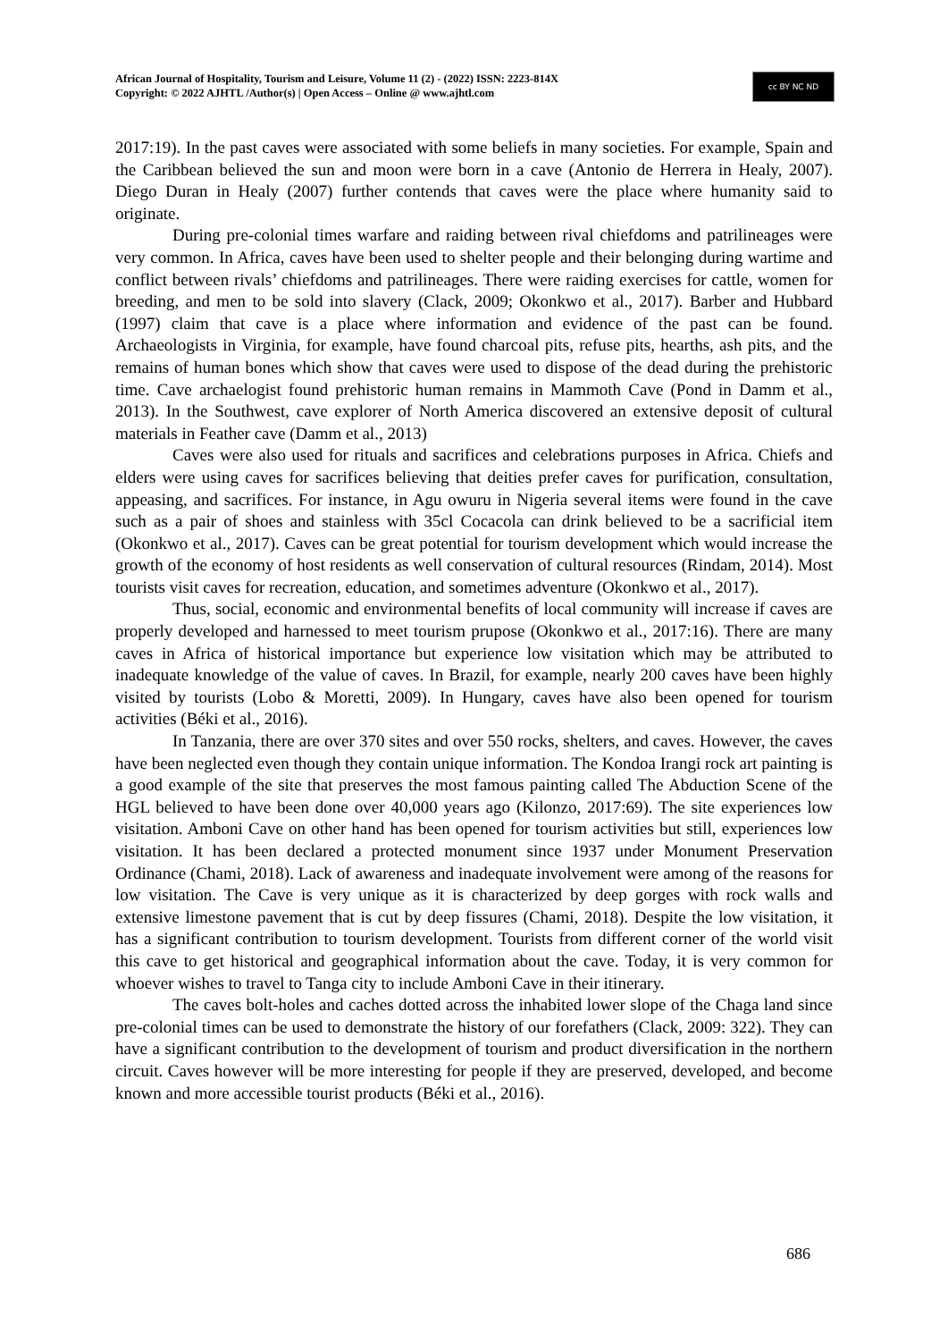African Journal of Hospitality, Tourism and Leisure, Volume 11 (2) - (2022) ISSN: 2223-814X
Copyright: © 2022 AJHTL /Author(s) | Open Access – Online @ www.ajhtl.com
cc BY NC ND
2017:19). In the past caves were associated with some beliefs in many societies. For example, Spain and the Caribbean believed the sun and moon were born in a cave (Antonio de Herrera in Healy, 2007). Diego Duran in Healy (2007) further contends that caves were the place where humanity said to originate.
During pre-colonial times warfare and raiding between rival chiefdoms and patrilineages were very common. In Africa, caves have been used to shelter people and their belonging during wartime and conflict between rivals’ chiefdoms and patrilineages. There were raiding exercises for cattle, women for breeding, and men to be sold into slavery (Clack, 2009; Okonkwo et al., 2017). Barber and Hubbard (1997) claim that cave is a place where information and evidence of the past can be found. Archaeologists in Virginia, for example, have found charcoal pits, refuse pits, hearths, ash pits, and the remains of human bones which show that caves were used to dispose of the dead during the prehistoric time. Cave archaelogist found prehistoric human remains in Mammoth Cave (Pond in Damm et al., 2013). In the Southwest, cave explorer of North America discovered an extensive deposit of cultural materials in Feather cave (Damm et al., 2013)
Caves were also used for rituals and sacrifices and celebrations purposes in Africa. Chiefs and elders were using caves for sacrifices believing that deities prefer caves for purification, consultation, appeasing, and sacrifices. For instance, in Agu owuru in Nigeria several items were found in the cave such as a pair of shoes and stainless with 35cl Cocacola can drink believed to be a sacrificial item (Okonkwo et al., 2017). Caves can be great potential for tourism development which would increase the growth of the economy of host residents as well conservation of cultural resources (Rindam, 2014). Most tourists visit caves for recreation, education, and sometimes adventure (Okonkwo et al., 2017).
Thus, social, economic and environmental benefits of local community will increase if caves are properly developed and harnessed to meet tourism prupose (Okonkwo et al., 2017:16). There are many caves in Africa of historical importance but experience low visitation which may be attributed to inadequate knowledge of the value of caves. In Brazil, for example, nearly 200 caves have been highly visited by tourists (Lobo & Moretti, 2009). In Hungary, caves have also been opened for tourism activities (Béki et al., 2016).
In Tanzania, there are over 370 sites and over 550 rocks, shelters, and caves. However, the caves have been neglected even though they contain unique information. The Kondoa Irangi rock art painting is a good example of the site that preserves the most famous painting called The Abduction Scene of the HGL believed to have been done over 40,000 years ago (Kilonzo, 2017:69). The site experiences low visitation. Amboni Cave on other hand has been opened for tourism activities but still, experiences low visitation. It has been declared a protected monument since 1937 under Monument Preservation Ordinance (Chami, 2018). Lack of awareness and inadequate involvement were among of the reasons for low visitation. The Cave is very unique as it is characterized by deep gorges with rock walls and extensive limestone pavement that is cut by deep fissures (Chami, 2018). Despite the low visitation, it has a significant contribution to tourism development. Tourists from different corner of the world visit this cave to get historical and geographical information about the cave. Today, it is very common for whoever wishes to travel to Tanga city to include Amboni Cave in their itinerary.
The caves bolt-holes and caches dotted across the inhabited lower slope of the Chaga land since pre-colonial times can be used to demonstrate the history of our forefathers (Clack, 2009: 322). They can have a significant contribution to the development of tourism and product diversification in the northern circuit. Caves however will be more interesting for people if they are preserved, developed, and become known and more accessible tourist products (Béki et al., 2016).
686